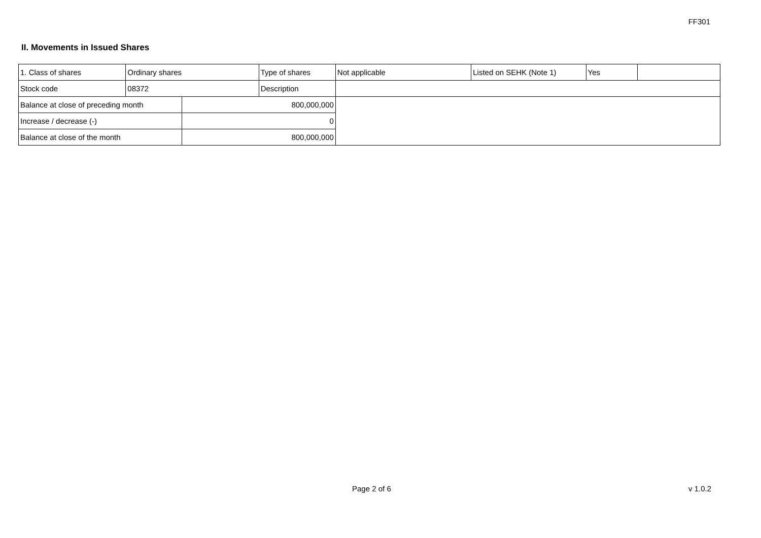FF301
II. Movements in Issued Shares
| 1. Class of shares | Ordinary shares | | Type of shares | Not applicable | Listed on SEHK (Note 1) | Yes | |
| Stock code | 08372 | | Description | | | | |
| Balance at close of preceding month | | 800,000,000 | | | | | |
| Increase / decrease (-) | | 0 | | | | | |
| Balance at close of the month | | 800,000,000 | | | | | |
Page 2 of 6 v 1.0.2